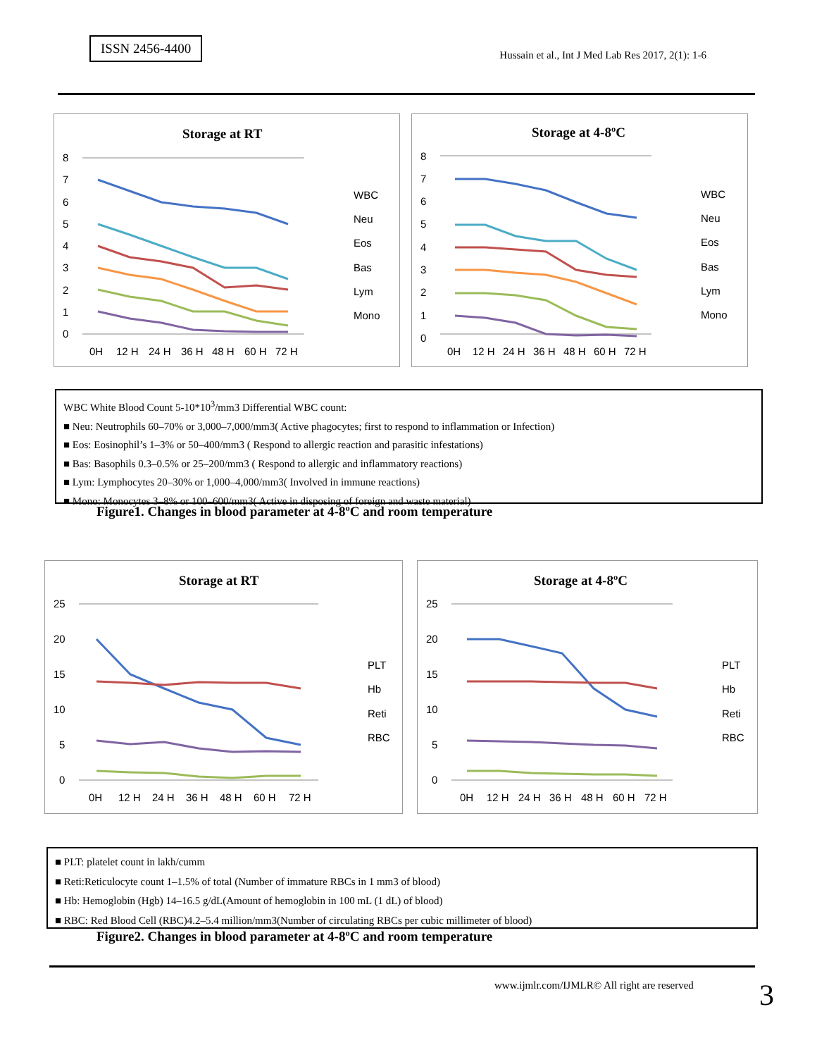ISSN 2456-4400
Hussain et al., Int J Med Lab Res 2017, 2(1): 1-6
Storage at RT
8
7
6
5
4
3
2
1
0
0H
12 H
24 H
36 H
48 H
60 H
72 H
WBC
Neu
Eos
Bas
Lym
Mono
Storage at 4-8ºC
8
7
6
5
4
3
2
1
0
0H
12 H
24 H
36 H
48 H
60 H
72 H
WBC
Neu
Eos
Bas
Lym
Mono
WBC White Blood Count 5-10*10<sup>3</sup>/mm3 Differential WBC count:
■ Neu: Neutrophils 60–70% or 3,000–7,000/mm3( Active phagocytes; first to respond to inflammation or Infection)
■ Eos: Eosinophil’s 1–3% or 50–400/mm3 ( Respond to allergic reaction and parasitic infestations)
■ Bas: Basophils 0.3–0.5% or 25–200/mm3 ( Respond to allergic and inflammatory reactions)
■ Lym: Lymphocytes 20–30% or 1,000–4,000/mm3( Involved in immune reactions)
■ Mono: Monocytes 3–8% or 100–600/mm3( Active in disposing of foreign and waste material)
Figure1. Changes in blood parameter at 4-8ºC and room temperature
Storage at RT
25
20
15
10
5
0
0H
12 H
24 H
36 H
48 H
60 H
72 H
PLT
Hb
Reti
RBC
Storage at 4-8ºC
25
20
15
10
5
0
0H
12 H
24 H
36 H
48 H
60 H
72 H
PLT
Hb
Reti
RBC
■ PLT: platelet count in lakh/cumm
■ Reti:Reticulocyte count 1–1.5% of total (Number of immature RBCs in 1 mm3 of blood)
■ Hb: Hemoglobin (Hgb) 14–16.5 g/dL(Amount of hemoglobin in 100 mL (1 dL) of blood)
■ RBC: Red Blood Cell (RBC)4.2–5.4 million/mm3(Number of circulating RBCs per cubic millimeter of blood)
Figure2. Changes in blood parameter at 4-8ºC and room temperature
www.ijmlr.com/IJMLR© All right are reserved
3